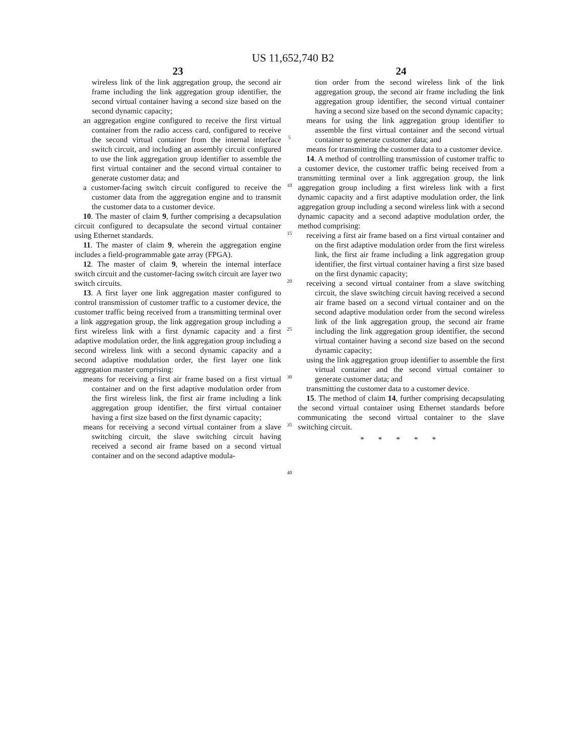US 11,652,740 B2
23
wireless link of the link aggregation group, the second air frame including the link aggregation group identifier, the second virtual container having a second size based on the second dynamic capacity;
an aggregation engine configured to receive the first virtual container from the radio access card, configured to receive the second virtual container from the internal interface switch circuit, and including an assembly circuit configured to use the link aggregation group identifier to assemble the first virtual container and the second virtual container to generate customer data; and
a customer-facing switch circuit configured to receive the customer data from the aggregation engine and to transmit the customer data to a customer device.
10. The master of claim 9, further comprising a decapsulation circuit configured to decapsulate the second virtual container using Ethernet standards.
11. The master of claim 9, wherein the aggregation engine includes a field-programmable gate array (FPGA).
12. The master of claim 9, wherein the internal interface switch circuit and the customer-facing switch circuit are layer two switch circuits.
13. A first layer one link aggregation master configured to control transmission of customer traffic to a customer device, the customer traffic being received from a transmitting terminal over a link aggregation group, the link aggregation group including a first wireless link with a first dynamic capacity and a first adaptive modulation order, the link aggregation group including a second wireless link with a second dynamic capacity and a second adaptive modulation order, the first layer one link aggregation master comprising:
means for receiving a first air frame based on a first virtual container and on the first adaptive modulation order from the first wireless link, the first air frame including a link aggregation group identifier, the first virtual container having a first size based on the first dynamic capacity;
means for receiving a second virtual container from a slave switching circuit, the slave switching circuit having received a second air frame based on a second virtual container and on the second adaptive modula-
5
10
15
20
25
30
35
40
24
tion order from the second wireless link of the link aggregation group, the second air frame including the link aggregation group identifier, the second virtual container having a second size based on the second dynamic capacity;
means for using the link aggregation group identifier to assemble the first virtual container and the second virtual container to generate customer data; and
means for transmitting the customer data to a customer device.
14. A method of controlling transmission of customer traffic to a customer device, the customer traffic being received from a transmitting terminal over a link aggregation group, the link aggregation group including a first wireless link with a first dynamic capacity and a first adaptive modulation order, the link aggregation group including a second wireless link with a second dynamic capacity and a second adaptive modulation order, the method comprising:
receiving a first air frame based on a first virtual container and on the first adaptive modulation order from the first wireless link, the first air frame including a link aggregation group identifier, the first virtual container having a first size based on the first dynamic capacity;
receiving a second virtual container from a slave switching circuit, the slave switching circuit having received a second air frame based on a second virtual container and on the second adaptive modulation order from the second wireless link of the link aggregation group, the second air frame including the link aggregation group identifier, the second virtual container having a second size based on the second dynamic capacity;
using the link aggregation group identifier to assemble the first virtual container and the second virtual container to generate customer data; and
transmitting the customer data to a customer device.
15. The method of claim 14, further comprising decapsulating the second virtual container using Ethernet standards before communicating the second virtual container to the slave switching circuit.
* * * * *